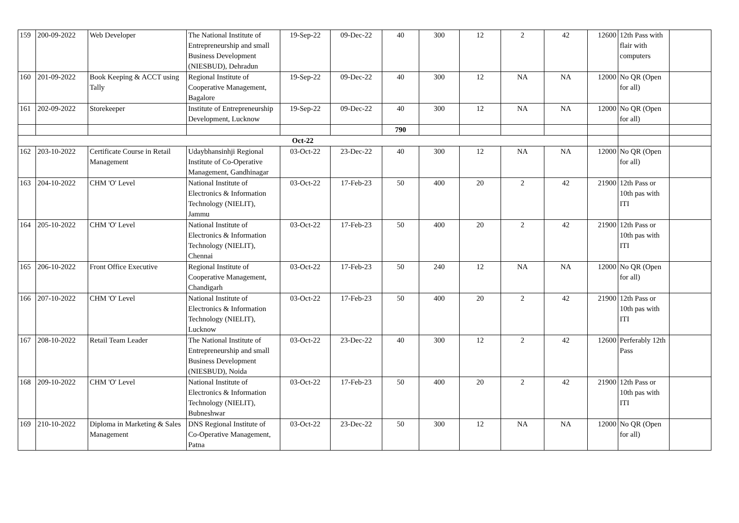| 159 | 200-09-2022 | Web Developer | The National Institute of Entrepreneurship and small Business Development (NIESBUD), Dehradun | 19-Sep-22 | 09-Dec-22 | 40 | 300 | 12 | 2 | 42 | 12600 | 12th Pass with flair with computers | |
| 160 | 201-09-2022 | Book Keeping & ACCT using Tally | Regional Institute of Cooperative Management, Bagalore | 19-Sep-22 | 09-Dec-22 | 40 | 300 | 12 | NA | NA | 12000 | No QR (Open for all) | |
| 161 | 202-09-2022 | Storekeeper | Institute of Entrepreneurship Development, Lucknow | 19-Sep-22 | 09-Dec-22 | 40 | 300 | 12 | NA | NA | 12000 | No QR (Open for all) | |
| | | | | | | 790 | | | | | | | |
| Oct-22 | | | | | | | | | | | | | |
| 162 | 203-10-2022 | Certificate Course in Retail Management | Udaybhansinhji Regional Institute of Co-Operative Management, Gandhinagar | 03-Oct-22 | 23-Dec-22 | 40 | 300 | 12 | NA | NA | 12000 | No QR (Open for all) | |
| 163 | 204-10-2022 | CHM 'O' Level | National Institute of Electronics & Information Technology (NIELIT), Jammu | 03-Oct-22 | 17-Feb-23 | 50 | 400 | 20 | 2 | 42 | 21900 | 12th Pass or 10th pas with ITI | |
| 164 | 205-10-2022 | CHM 'O' Level | National Institute of Electronics & Information Technology (NIELIT), Chennai | 03-Oct-22 | 17-Feb-23 | 50 | 400 | 20 | 2 | 42 | 21900 | 12th Pass or 10th pas with ITI | |
| 165 | 206-10-2022 | Front Office Executive | Regional Institute of Cooperative Management, Chandigarh | 03-Oct-22 | 17-Feb-23 | 50 | 240 | 12 | NA | NA | 12000 | No QR (Open for all) | |
| 166 | 207-10-2022 | CHM 'O' Level | National Institute of Electronics & Information Technology (NIELIT), Lucknow | 03-Oct-22 | 17-Feb-23 | 50 | 400 | 20 | 2 | 42 | 21900 | 12th Pass or 10th pas with ITI | |
| 167 | 208-10-2022 | Retail Team Leader | The National Institute of Entrepreneurship and small Business Development (NIESBUD), Noida | 03-Oct-22 | 23-Dec-22 | 40 | 300 | 12 | 2 | 42 | 12600 | Perferably 12th Pass | |
| 168 | 209-10-2022 | CHM 'O' Level | National Institute of Electronics & Information Technology (NIELIT), Bubneshwar | 03-Oct-22 | 17-Feb-23 | 50 | 400 | 20 | 2 | 42 | 21900 | 12th Pass or 10th pas with ITI | |
| 169 | 210-10-2022 | Diploma in Marketing & Sales Management | DNS Regional Institute of Co-Operative Management, Patna | 03-Oct-22 | 23-Dec-22 | 50 | 300 | 12 | NA | NA | 12000 | No QR (Open for all) | |